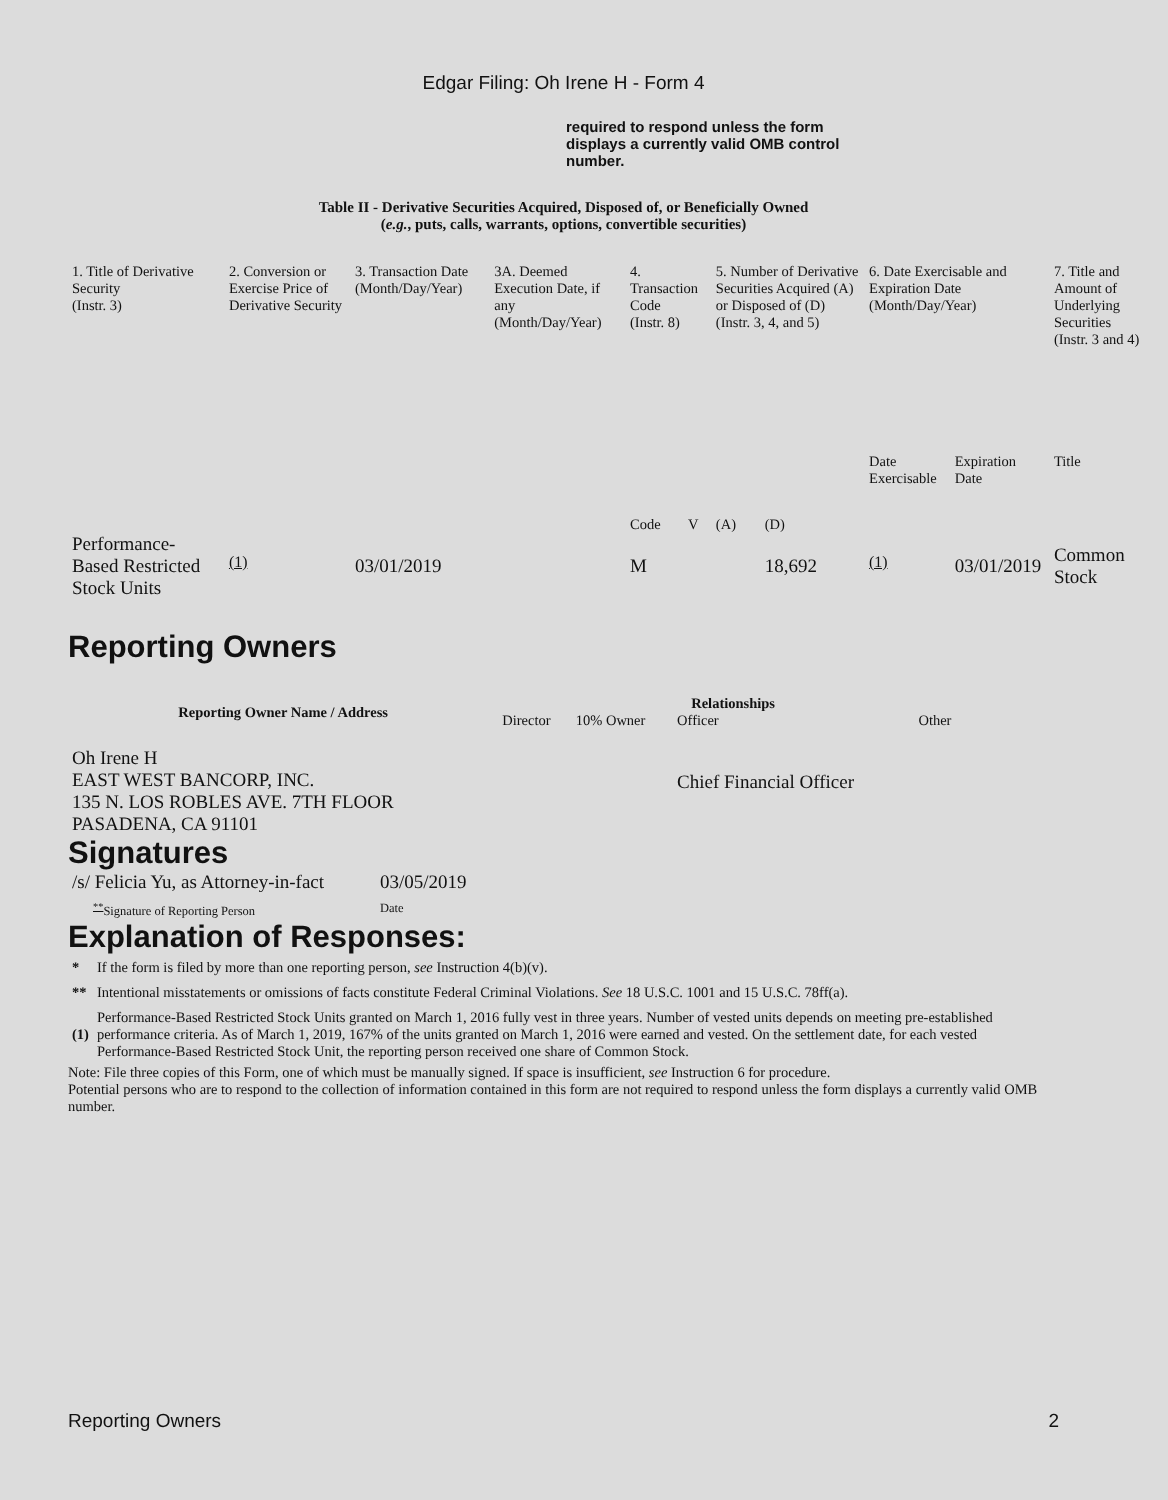Edgar Filing: Oh Irene H - Form 4
required to respond unless the form displays a currently valid OMB control number.
Table II - Derivative Securities Acquired, Disposed of, or Beneficially Owned
(e.g., puts, calls, warrants, options, convertible securities)
| 1. Title of Derivative Security (Instr. 3) | 2. Conversion or Exercise Price of Derivative Security | 3. Transaction Date (Month/Day/Year) | 3A. Deemed Execution Date, if any (Month/Day/Year) | 4. Transaction Code (Instr. 8) | | 5. Number of Derivative Securities Acquired (A) or Disposed of (D) (Instr. 3, 4, and 5) | | 6. Date Exercisable and Expiration Date (Month/Day/Year) | | 7. Title and Amount of Underlying Securities (Instr. 3 and 4) |
| --- | --- | --- | --- | --- | --- | --- | --- | --- | --- | --- |
| | | | | Code | V | (A) | (D) | Date Exercisable | Expiration Date | Title |
| Performance-Based Restricted Stock Units | <sup>(1)</sup> | 03/01/2019 | | M | | | 18,692 | <sup>(1)</sup> | 03/01/2019 | Common Stock |
Reporting Owners
| Reporting Owner Name / Address | Relationships | | | |
| --- | --- | --- | --- | --- |
| | Director | 10% Owner | Officer | Other |
| Oh Irene H EAST WEST BANCORP, INC. 135 N. LOS ROBLES AVE. 7TH FLOOR PASADENA, CA 91101 | | | Chief Financial Officer | |
Signatures
| /s/ Felicia Yu, as Attorney-in-fact | 03/05/2019 |
| <sup>**</sup> Signature of Reporting Person | Date |
Explanation of Responses:
| * | If the form is filed by more than one reporting person, see Instruction 4(b)(v). |
| ** | Intentional misstatements or omissions of facts constitute Federal Criminal Violations. See 18 U.S.C. 1001 and 15 U.S.C. 78ff(a). |
| (1) | Performance-Based Restricted Stock Units granted on March 1, 2016 fully vest in three years. Number of vested units depends on meeting pre-established performance criteria. As of March 1, 2019, 167% of the units granted on March 1, 2016 were earned and vested. On the settlement date, for each vested Performance-Based Restricted Stock Unit, the reporting person received one share of Common Stock. |
Note: File three copies of this Form, one of which must be manually signed. If space is insufficient, see Instruction 6 for procedure.
Potential persons who are to respond to the collection of information contained in this form are not required to respond unless the form displays a currently valid OMB number.
Reporting Owners 2